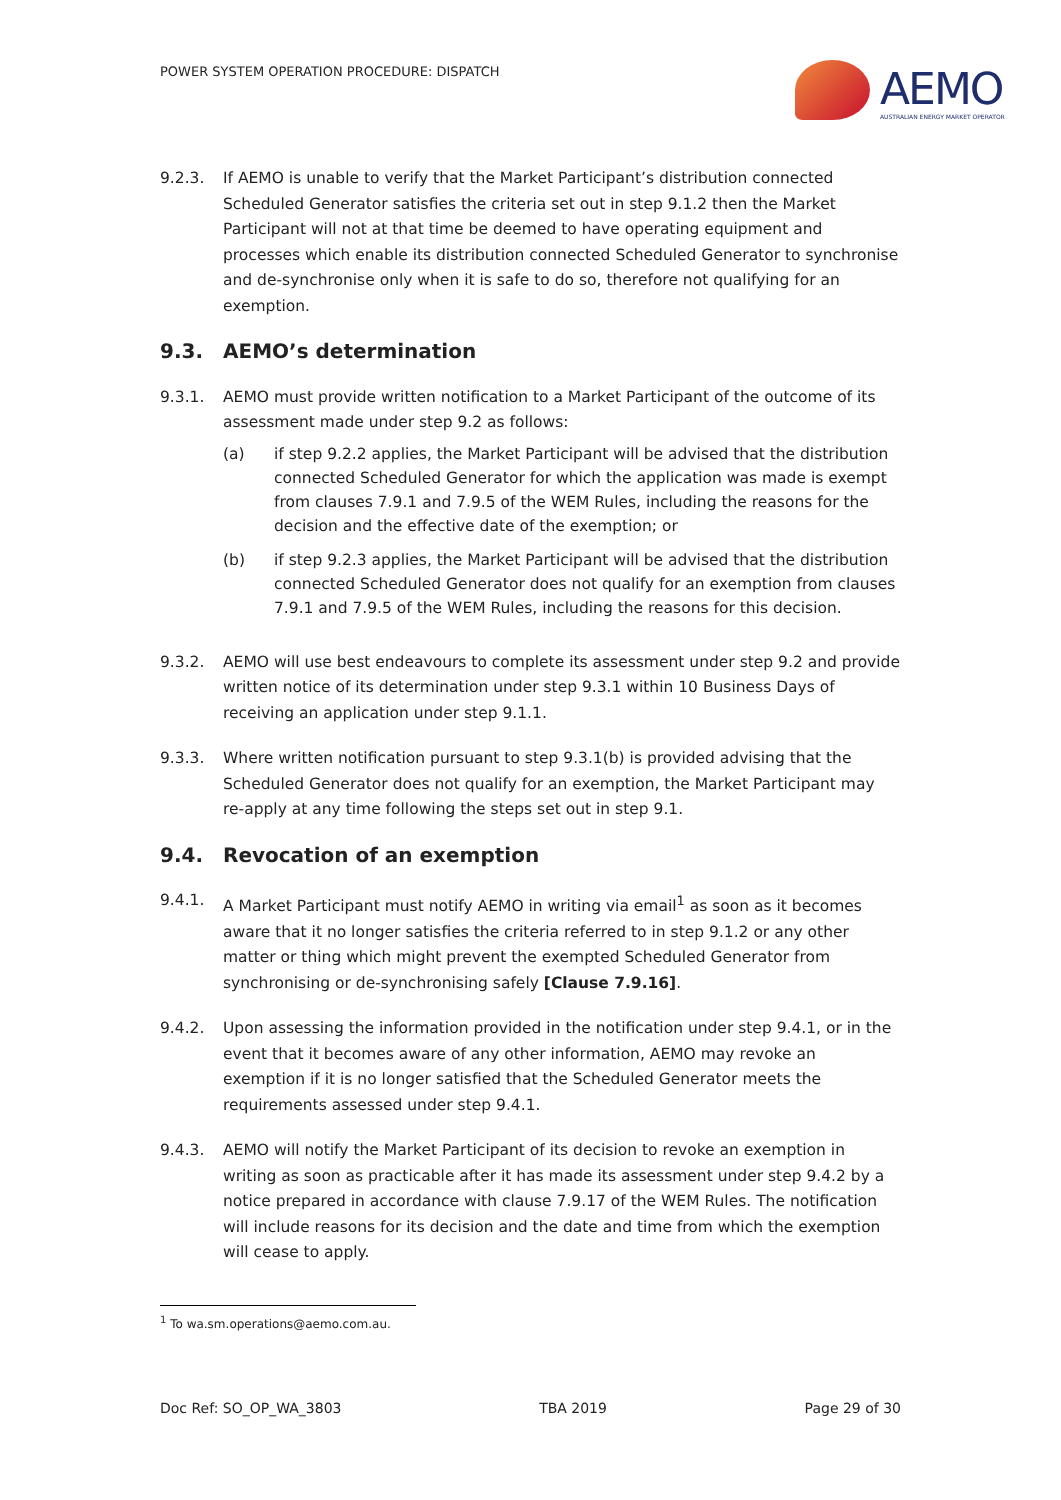POWER SYSTEM OPERATION PROCEDURE: DISPATCH
AEMO
AUSTRALIAN ENERGY MARKET OPERATOR
9.2.3. If AEMO is unable to verify that the Market Participant’s distribution connected Scheduled Generator satisfies the criteria set out in step 9.1.2 then the Market Participant will not at that time be deemed to have operating equipment and processes which enable its distribution connected Scheduled Generator to synchronise and de-synchronise only when it is safe to do so, therefore not qualifying for an exemption.
9.3. AEMO’s determination
9.3.1. AEMO must provide written notification to a Market Participant of the outcome of its assessment made under step 9.2 as follows:
(a) if step 9.2.2 applies, the Market Participant will be advised that the distribution connected Scheduled Generator for which the application was made is exempt from clauses 7.9.1 and 7.9.5 of the WEM Rules, including the reasons for the decision and the effective date of the exemption; or
(b) if step 9.2.3 applies, the Market Participant will be advised that the distribution connected Scheduled Generator does not qualify for an exemption from clauses 7.9.1 and 7.9.5 of the WEM Rules, including the reasons for this decision.
9.3.2. AEMO will use best endeavours to complete its assessment under step 9.2 and provide written notice of its determination under step 9.3.1 within 10 Business Days of receiving an application under step 9.1.1.
9.3.3. Where written notification pursuant to step 9.3.1(b) is provided advising that the Scheduled Generator does not qualify for an exemption, the Market Participant may re-apply at any time following the steps set out in step 9.1.
9.4. Revocation of an exemption
9.4.1. A Market Participant must notify AEMO in writing via email<sup>1</sup> as soon as it becomes aware that it no longer satisfies the criteria referred to in step 9.1.2 or any other matter or thing which might prevent the exempted Scheduled Generator from synchronising or de-synchronising safely [Clause 7.9.16].
9.4.2. Upon assessing the information provided in the notification under step 9.4.1, or in the event that it becomes aware of any other information, AEMO may revoke an exemption if it is no longer satisfied that the Scheduled Generator meets the requirements assessed under step 9.4.1.
9.4.3. AEMO will notify the Market Participant of its decision to revoke an exemption in writing as soon as practicable after it has made its assessment under step 9.4.2 by a notice prepared in accordance with clause 7.9.17 of the WEM Rules. The notification will include reasons for its decision and the date and time from which the exemption will cease to apply.
<sup>1</sup> To wa.sm.operations@aemo.com.au.
Doc Ref: SO_OP_WA_3803 TBA 2019 Page 29 of 30